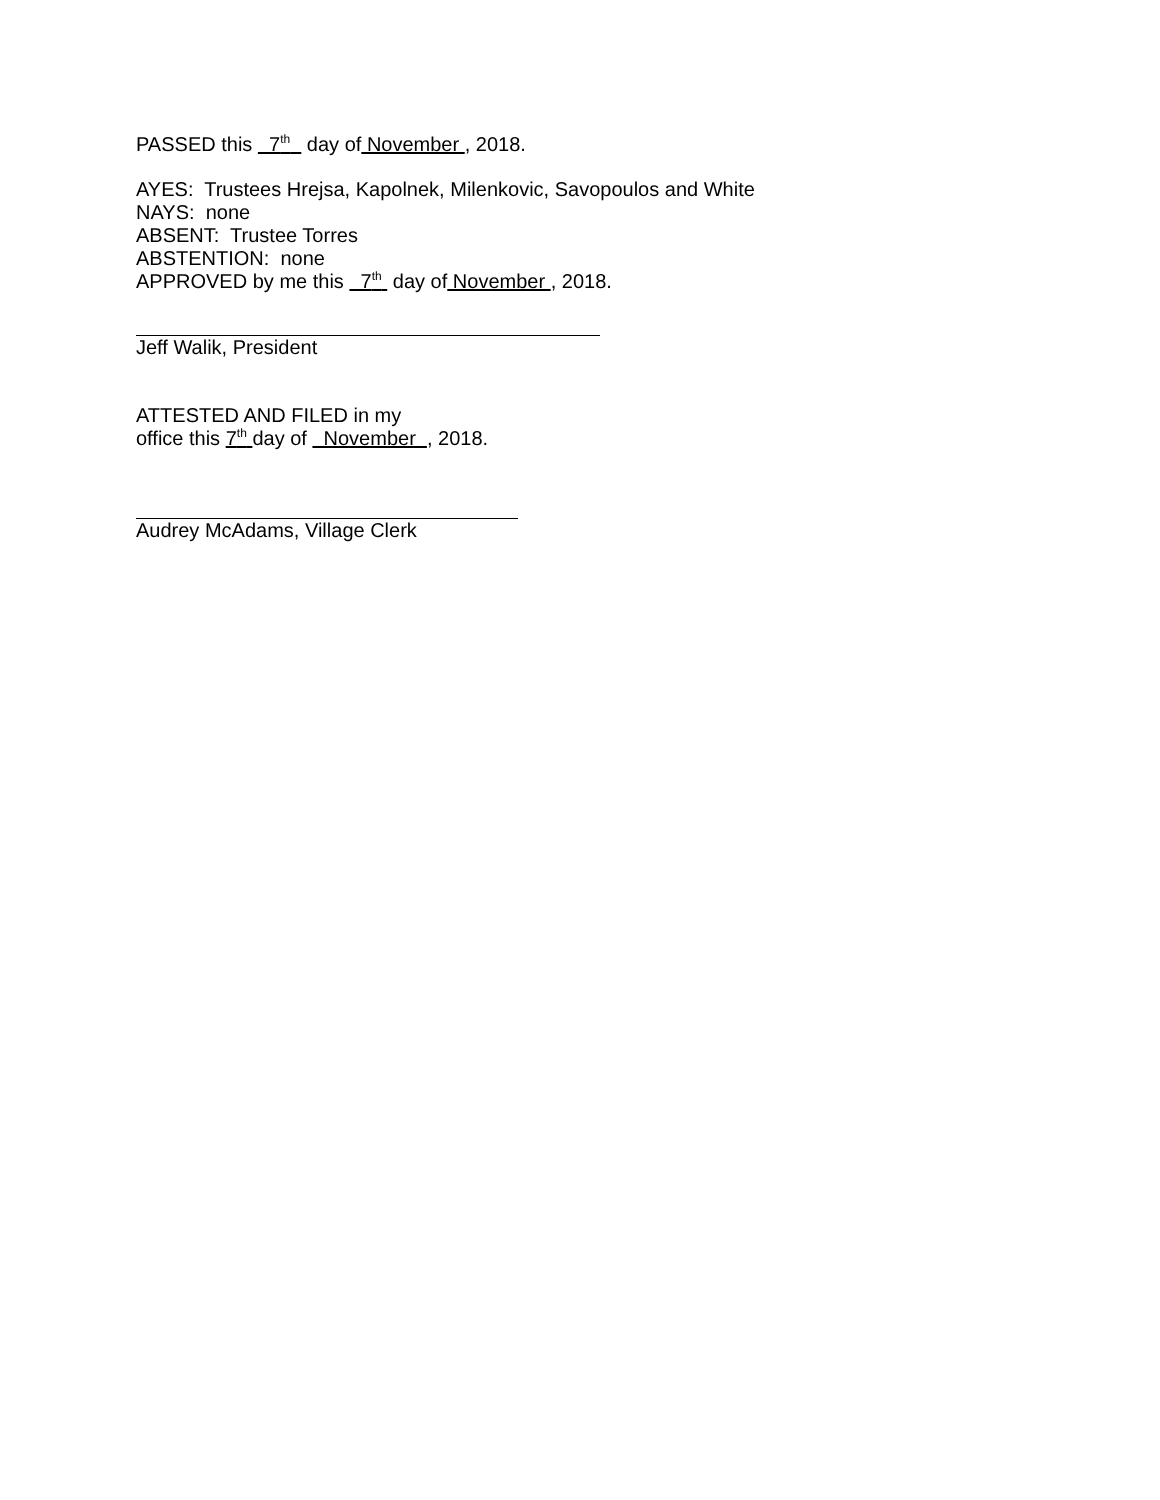PASSED this 7<sup>th</sup> day of November , 2018.
AYES: Trustees Hrejsa, Kapolnek, Milenkovic, Savopoulos and White
NAYS: none
ABSENT: Trustee Torres
ABSTENTION: none
APPROVED by me this 7<sup>th</sup> day of November , 2018.
Jeff Walik, President
ATTESTED AND FILED in my
office this 7<sup>th</sup> day of November , 2018.
Audrey McAdams, Village Clerk